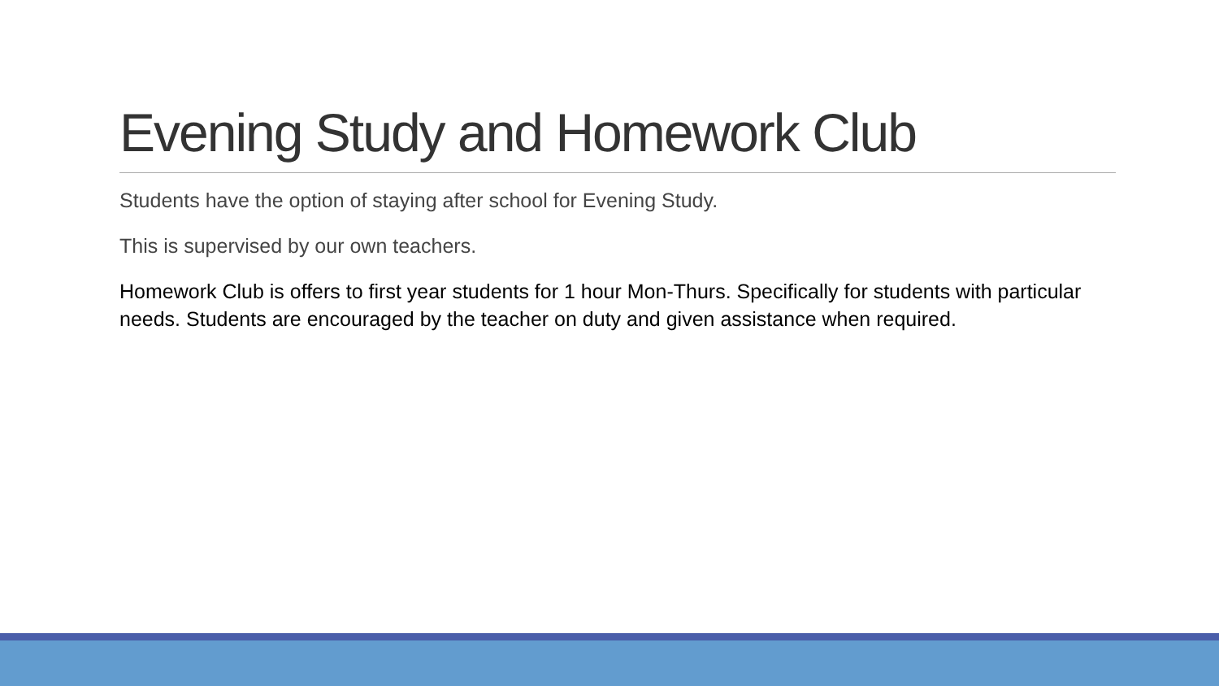Evening Study and Homework Club
Students have the option of staying after school for Evening Study.
This is supervised by our own teachers.
Homework Club is offers to first year students for 1 hour Mon-Thurs. Specifically for students with particular needs. Students are encouraged by the teacher on duty and given assistance when required.